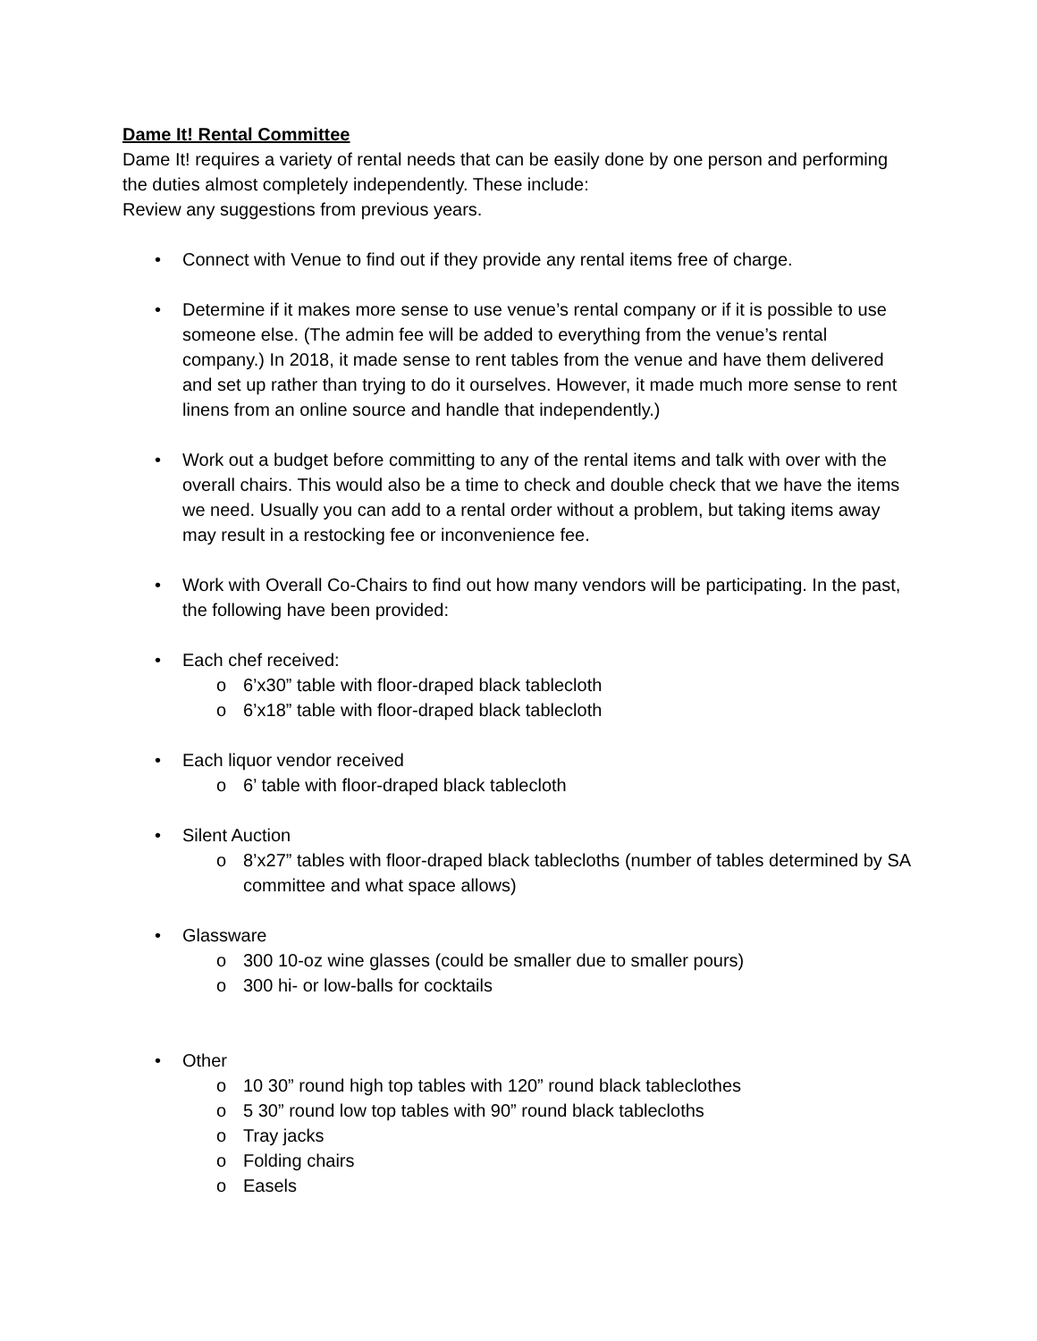Dame It! Rental Committee
Dame It! requires a variety of rental needs that can be easily done by one person and performing the duties almost completely independently. These include:
Review any suggestions from previous years.
• Connect with Venue to find out if they provide any rental items free of charge.
• Determine if it makes more sense to use venue’s rental company or if it is possible to use someone else. (The admin fee will be added to everything from the venue’s rental company.) In 2018, it made sense to rent tables from the venue and have them delivered and set up rather than trying to do it ourselves. However, it made much more sense to rent linens from an online source and handle that independently.)
• Work out a budget before committing to any of the rental items and talk with over with the overall chairs. This would also be a time to check and double check that we have the items we need. Usually you can add to a rental order without a problem, but taking items away may result in a restocking fee or inconvenience fee.
• Work with Overall Co-Chairs to find out how many vendors will be participating. In the past, the following have been provided:
• Each chef received:
o 6’x30” table with floor-draped black tablecloth
o 6’x18” table with floor-draped black tablecloth
• Each liquor vendor received
o 6’ table with floor-draped black tablecloth
• Silent Auction
o 8’x27” tables with floor-draped black tablecloths (number of tables determined by SA committee and what space allows)
• Glassware
o 300 10-oz wine glasses (could be smaller due to smaller pours)
o 300 hi- or low-balls for cocktails
• Other
o 10 30” round high top tables with 120” round black tableclothes
o 5 30” round low top tables with 90” round black tablecloths
o Tray jacks
o Folding chairs
o Easels